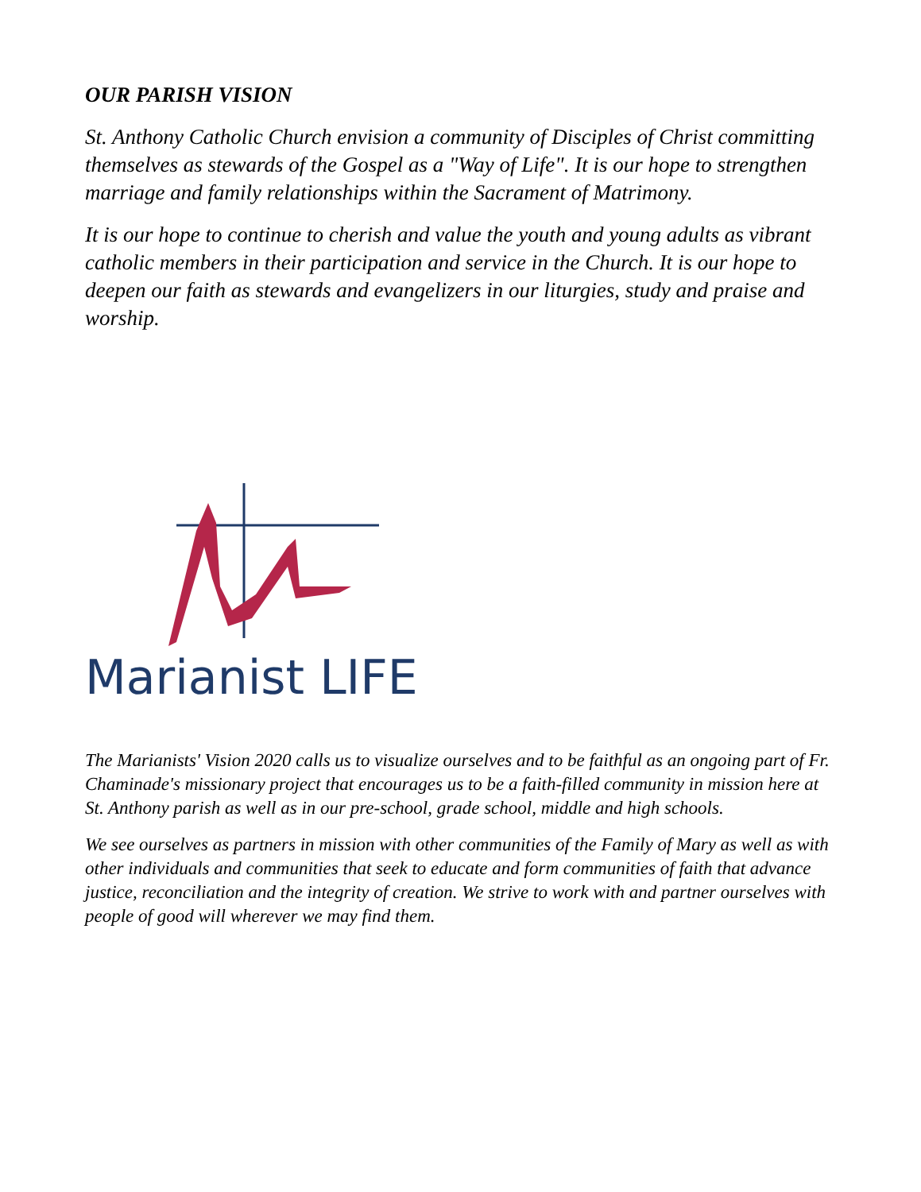OUR PARISH VISION
St. Anthony Catholic Church envision a community of Disciples of Christ committing themselves as stewards of the Gospel as a "Way of Life". It is our hope to strengthen marriage and family relationships within the Sacrament of Matrimony.
It is our hope to continue to cherish and value the youth and young adults as vibrant catholic members in their participation and service in the Church. It is our hope to deepen our faith as stewards and evangelizers in our liturgies, study and praise and worship.
Marianist LIFE
The Marianists' Vision 2020 calls us to visualize ourselves and to be faithful as an ongoing part of Fr. Chaminade's missionary project that encourages us to be a faith-filled community in mission here at St. Anthony parish as well as in our pre-school, grade school, middle and high schools.
We see ourselves as partners in mission with other communities of the Family of Mary as well as with other individuals and communities that seek to educate and form communities of faith that advance justice, reconciliation and the integrity of creation. We strive to work with and partner ourselves with people of good will wherever we may find them.